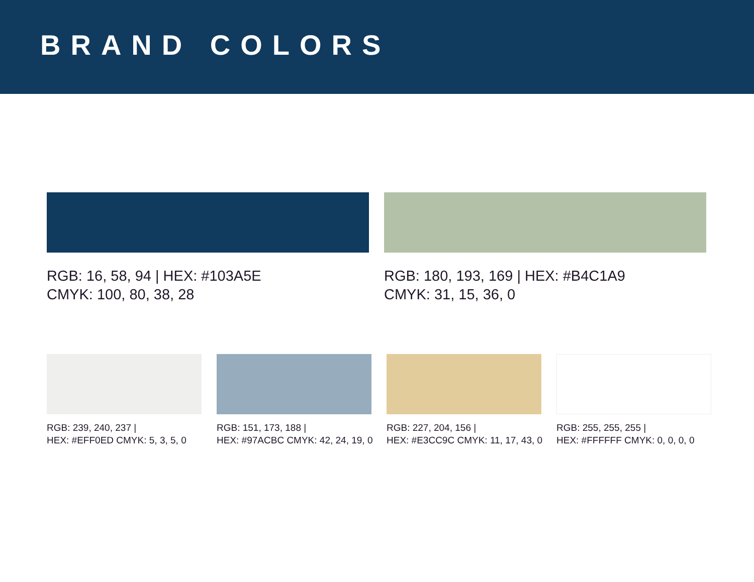BRAND COLORS
RGB: 16, 58, 94 | HEX: #103A5E
CMYK: 100, 80, 38, 28
RGB: 180, 193, 169 | HEX: #B4C1A9
CMYK: 31, 15, 36, 0
RGB: 239, 240, 237 |
HEX: #EFF0ED CMYK: 5, 3, 5, 0
RGB: 151, 173, 188 |
HEX: #97ACBC CMYK: 42, 24, 19, 0
RGB: 227, 204, 156 |
HEX: #E3CC9C CMYK: 11, 17, 43, 0
RGB: 255, 255, 255 |
HEX: #FFFFFF CMYK: 0, 0, 0, 0